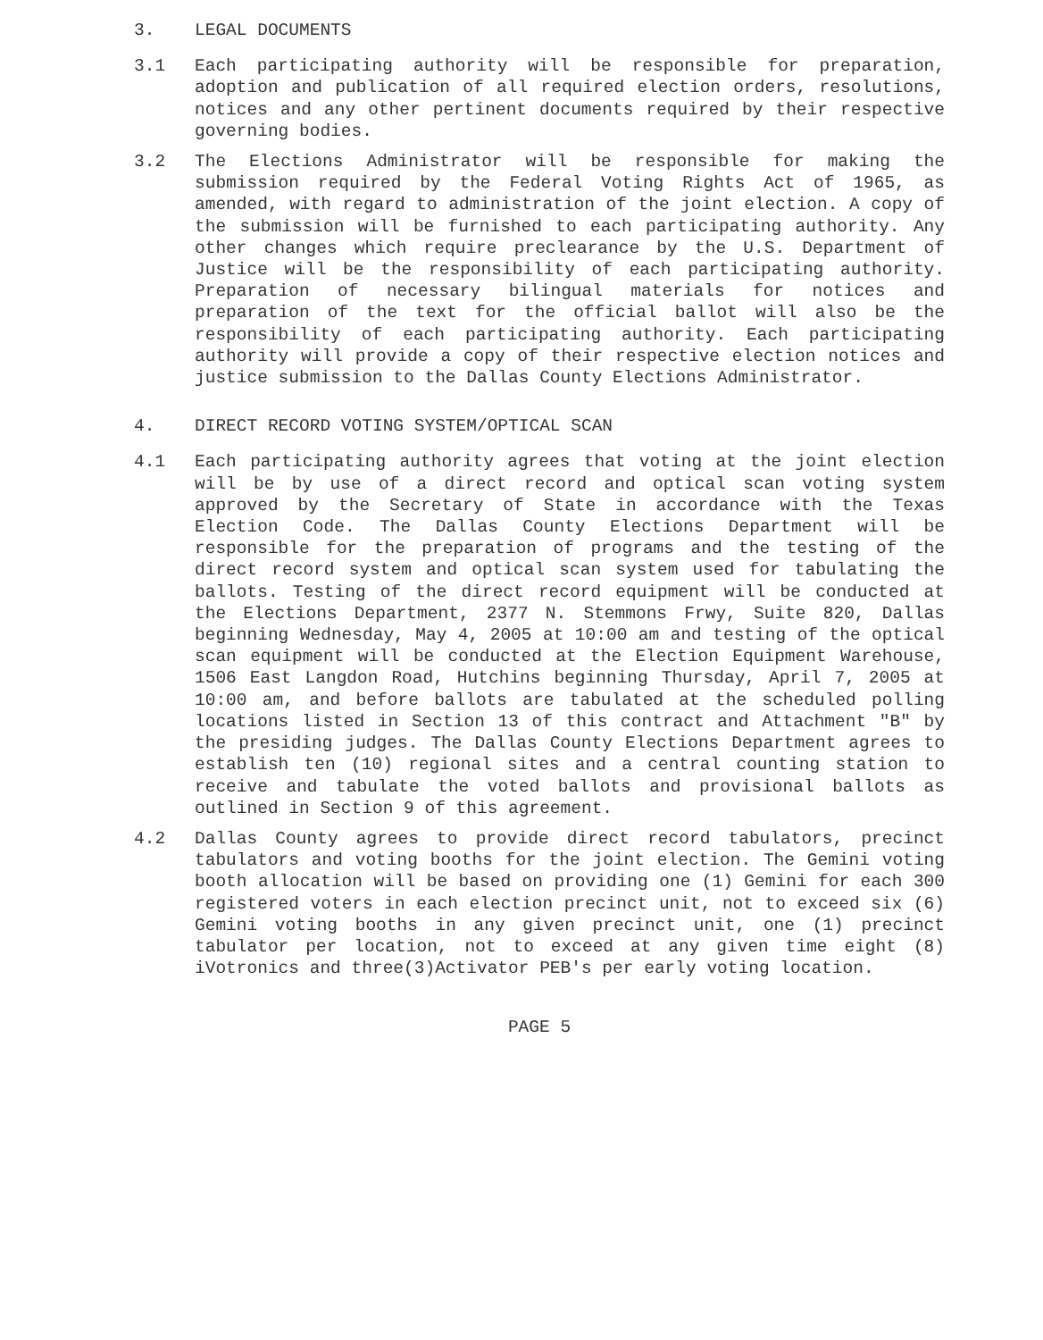3. LEGAL DOCUMENTS
3.1 Each participating authority will be responsible for preparation, adoption and publication of all required election orders, resolutions, notices and any other pertinent documents required by their respective governing bodies.
3.2 The Elections Administrator will be responsible for making the submission required by the Federal Voting Rights Act of 1965, as amended, with regard to administration of the joint election. A copy of the submission will be furnished to each participating authority. Any other changes which require preclearance by the U.S. Department of Justice will be the responsibility of each participating authority. Preparation of necessary bilingual materials for notices and preparation of the text for the official ballot will also be the responsibility of each participating authority. Each participating authority will provide a copy of their respective election notices and justice submission to the Dallas County Elections Administrator.
4. DIRECT RECORD VOTING SYSTEM/OPTICAL SCAN
4.1 Each participating authority agrees that voting at the joint election will be by use of a direct record and optical scan voting system approved by the Secretary of State in accordance with the Texas Election Code. The Dallas County Elections Department will be responsible for the preparation of programs and the testing of the direct record system and optical scan system used for tabulating the ballots. Testing of the direct record equipment will be conducted at the Elections Department, 2377 N. Stemmons Frwy, Suite 820, Dallas beginning Wednesday, May 4, 2005 at 10:00 am and testing of the optical scan equipment will be conducted at the Election Equipment Warehouse, 1506 East Langdon Road, Hutchins beginning Thursday, April 7, 2005 at 10:00 am, and before ballots are tabulated at the scheduled polling locations listed in Section 13 of this contract and Attachment "B" by the presiding judges. The Dallas County Elections Department agrees to establish ten (10) regional sites and a central counting station to receive and tabulate the voted ballots and provisional ballots as outlined in Section 9 of this agreement.
4.2 Dallas County agrees to provide direct record tabulators, precinct tabulators and voting booths for the joint election. The Gemini voting booth allocation will be based on providing one (1) Gemini for each 300 registered voters in each election precinct unit, not to exceed six (6) Gemini voting booths in any given precinct unit, one (1) precinct tabulator per location, not to exceed at any given time eight (8) iVotronics and three(3)Activator PEB's per early voting location.
PAGE 5